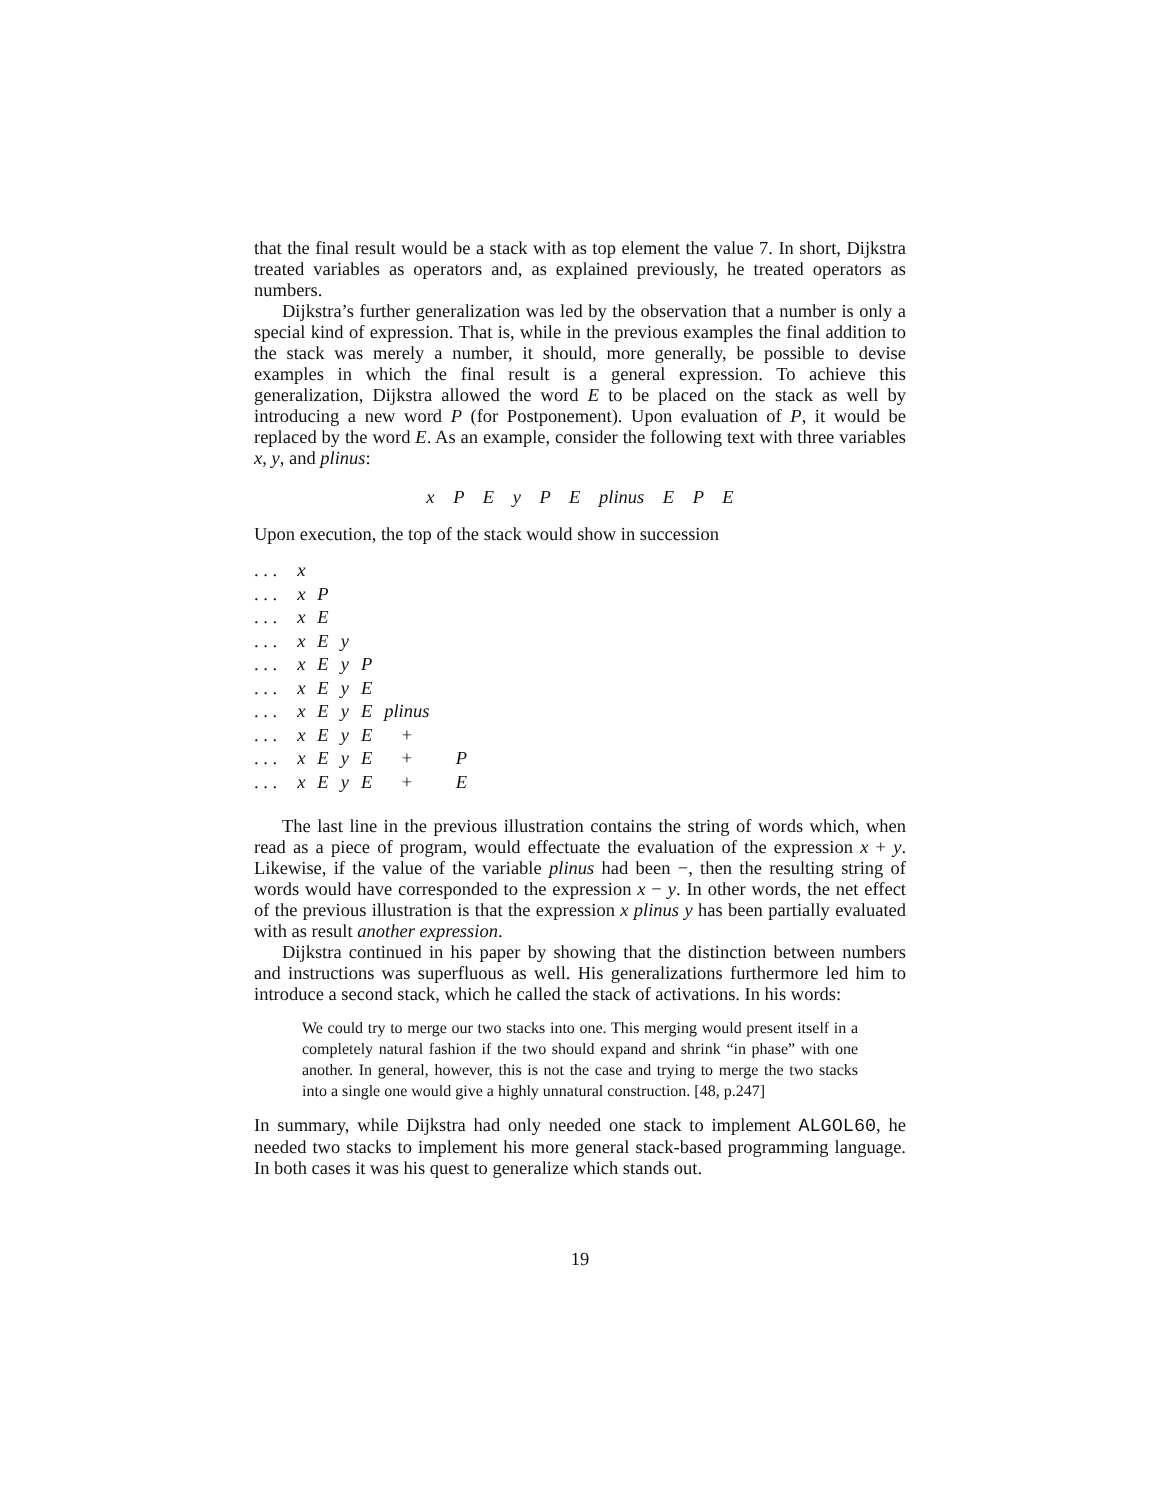that the final result would be a stack with as top element the value 7. In short, Dijkstra treated variables as operators and, as explained previously, he treated operators as numbers.
Dijkstra’s further generalization was led by the observation that a number is only a special kind of expression. That is, while in the previous examples the final addition to the stack was merely a number, it should, more generally, be possible to devise examples in which the final result is a general expression. To achieve this generalization, Dijkstra allowed the word E to be placed on the stack as well by introducing a new word P (for Postponement). Upon evaluation of P, it would be replaced by the word E. As an example, consider the following text with three variables x, y, and plinus:
x P E y P E plinus E P E
Upon execution, the top of the stack would show in succession
| . . . | x | | | | | |
| . . . | x | P | | | | |
| . . . | x | E | | | | |
| . . . | x | E | y | | | |
| . . . | x | E | y | P | | |
| . . . | x | E | y | E | | |
| . . . | x | E | y | E | plinus | |
| . . . | x | E | y | E | + | |
| . . . | x | E | y | E | + | P |
| . . . | x | E | y | E | + | E |
The last line in the previous illustration contains the string of words which, when read as a piece of program, would effectuate the evaluation of the expression x + y. Likewise, if the value of the variable plinus had been −, then the resulting string of words would have corresponded to the expression x − y. In other words, the net effect of the previous illustration is that the expression x plinus y has been partially evaluated with as result another expression.
Dijkstra continued in his paper by showing that the distinction between numbers and instructions was superfluous as well. His generalizations furthermore led him to introduce a second stack, which he called the stack of activations. In his words:
We could try to merge our two stacks into one. This merging would present itself in a completely natural fashion if the two should expand and shrink “in phase” with one another. In general, however, this is not the case and trying to merge the two stacks into a single one would give a highly unnatural construction. [48, p.247]
In summary, while Dijkstra had only needed one stack to implement ALGOL60, he needed two stacks to implement his more general stack-based programming language. In both cases it was his quest to generalize which stands out.
19